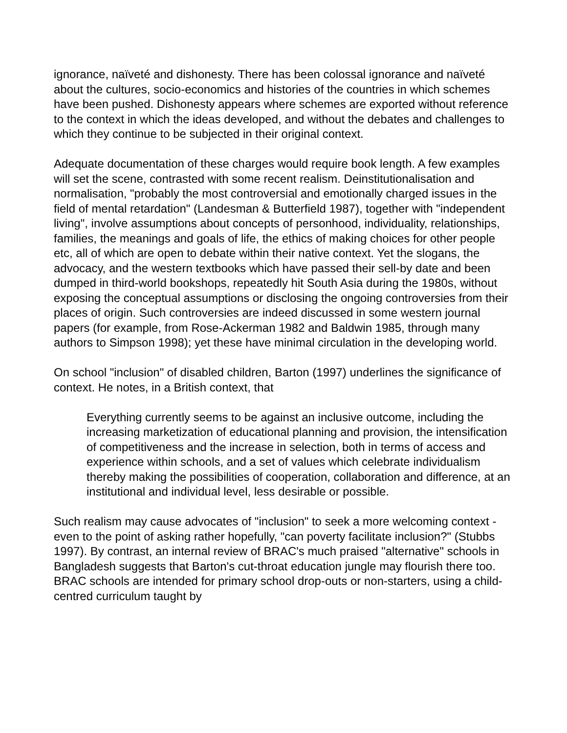ignorance, naïveté and dishonesty. There has been colossal ignorance and naïveté about the cultures, socio-economics and histories of the countries in which schemes have been pushed. Dishonesty appears where schemes are exported without reference to the context in which the ideas developed, and without the debates and challenges to which they continue to be subjected in their original context.
Adequate documentation of these charges would require book length. A few examples will set the scene, contrasted with some recent realism. Deinstitutionalisation and normalisation, "probably the most controversial and emotionally charged issues in the field of mental retardation" (Landesman & Butterfield 1987), together with "independent living", involve assumptions about concepts of personhood, individuality, relationships, families, the meanings and goals of life, the ethics of making choices for other people etc, all of which are open to debate within their native context. Yet the slogans, the advocacy, and the western textbooks which have passed their sell-by date and been dumped in third-world bookshops, repeatedly hit South Asia during the 1980s, without exposing the conceptual assumptions or disclosing the ongoing controversies from their places of origin. Such controversies are indeed discussed in some western journal papers (for example, from Rose-Ackerman 1982 and Baldwin 1985, through many authors to Simpson 1998); yet these have minimal circulation in the developing world.
On school "inclusion" of disabled children, Barton (1997) underlines the significance of context. He notes, in a British context, that
Everything currently seems to be against an inclusive outcome, including the increasing marketization of educational planning and provision, the intensification of competitiveness and the increase in selection, both in terms of access and experience within schools, and a set of values which celebrate individualism thereby making the possibilities of cooperation, collaboration and difference, at an institutional and individual level, less desirable or possible.
Such realism may cause advocates of "inclusion" to seek a more welcoming context - even to the point of asking rather hopefully, "can poverty facilitate inclusion?" (Stubbs 1997). By contrast, an internal review of BRAC's much praised "alternative" schools in Bangladesh suggests that Barton's cut-throat education jungle may flourish there too. BRAC schools are intended for primary school drop-outs or non-starters, using a child-centred curriculum taught by